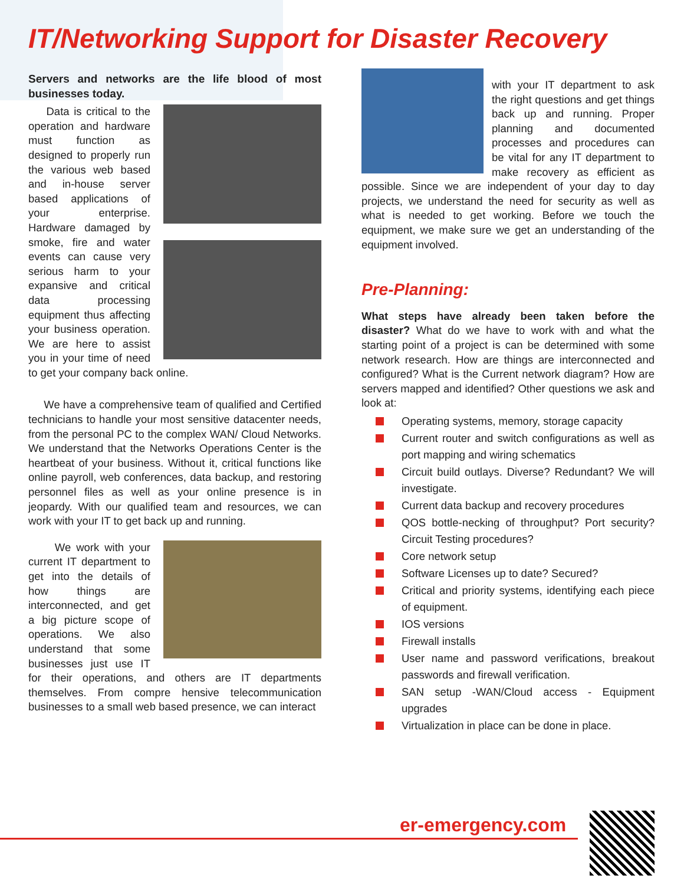IT/Networking Support for Disaster Recovery
Servers and networks are the life blood of most businesses today.
Data is critical to the operation and hardware must function as designed to properly run the various web based and in-house server based applications of your enterprise. Hardware damaged by smoke, fire and water events can cause very serious harm to your expansive and critical data processing equipment thus affecting your business operation. We are here to assist you in your time of need to get your company back online.
We have a comprehensive team of qualified and Certified technicians to handle your most sensitive datacenter needs, from the personal PC to the complex WAN/ Cloud Networks. We understand that the Networks Operations Center is the heartbeat of your business. Without it, critical functions like online payroll, web conferences, data backup, and restoring personnel files as well as your online presence is in jeopardy. With our qualified team and resources, we can work with your IT to get back up and running.
We work with your current IT department to get into the details of how things are interconnected, and get a big picture scope of operations. We also understand that some businesses just use IT for their operations, and others are IT departments themselves. From compre hensive telecommunication businesses to a small web based presence, we can interact
with your IT department to ask the right questions and get things back up and running. Proper planning and documented processes and procedures can be vital for any IT department to make recovery as efficient as possible. Since we are independent of your day to day projects, we understand the need for security as well as what is needed to get working. Before we touch the equipment, we make sure we get an understanding of the equipment involved.
Pre-Planning:
What steps have already been taken before the disaster? What do we have to work with and what the starting point of a project is can be determined with some network research. How are things are interconnected and configured? What is the Current network diagram? How are servers mapped and identified? Other questions we ask and look at:
Operating systems, memory, storage capacity
Current router and switch configurations as well as port mapping and wiring schematics
Circuit build outlays. Diverse? Redundant? We will investigate.
Current data backup and recovery procedures
QOS bottle-necking of throughput? Port security? Circuit Testing procedures?
Core network setup
Software Licenses up to date? Secured?
Critical and priority systems, identifying each piece of equipment.
IOS versions
Firewall installs
User name and password verifications, breakout passwords and firewall verification.
SAN setup -WAN/Cloud access - Equipment upgrades
Virtualization in place can be done in place.
er-emergency.com